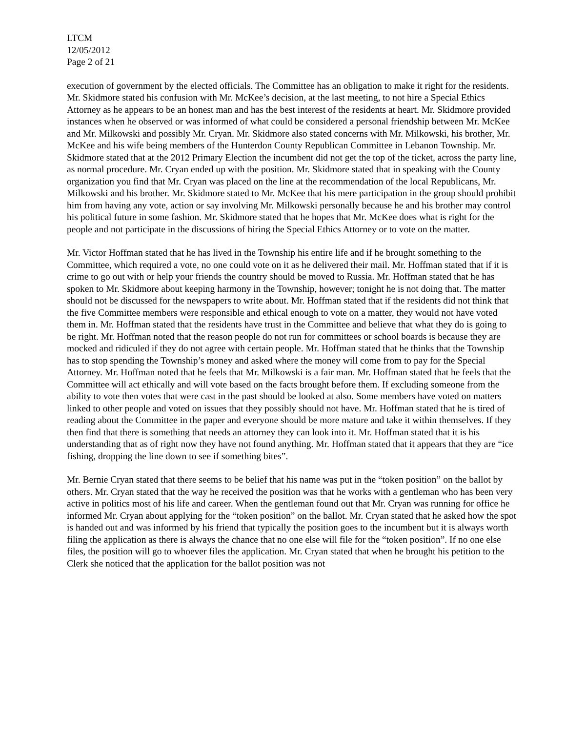LTCM
12/05/2012
Page 2 of 21
execution of government by the elected officials. The Committee has an obligation to make it right for the residents. Mr. Skidmore stated his confusion with Mr. McKee’s decision, at the last meeting, to not hire a Special Ethics Attorney as he appears to be an honest man and has the best interest of the residents at heart. Mr. Skidmore provided instances when he observed or was informed of what could be considered a personal friendship between Mr. McKee and Mr. Milkowski and possibly Mr. Cryan. Mr. Skidmore also stated concerns with Mr. Milkowski, his brother, Mr. McKee and his wife being members of the Hunterdon County Republican Committee in Lebanon Township. Mr. Skidmore stated that at the 2012 Primary Election the incumbent did not get the top of the ticket, across the party line, as normal procedure. Mr. Cryan ended up with the position. Mr. Skidmore stated that in speaking with the County organization you find that Mr. Cryan was placed on the line at the recommendation of the local Republicans, Mr. Milkowski and his brother. Mr. Skidmore stated to Mr. McKee that his mere participation in the group should prohibit him from having any vote, action or say involving Mr. Milkowski personally because he and his brother may control his political future in some fashion. Mr. Skidmore stated that he hopes that Mr. McKee does what is right for the people and not participate in the discussions of hiring the Special Ethics Attorney or to vote on the matter.
Mr. Victor Hoffman stated that he has lived in the Township his entire life and if he brought something to the Committee, which required a vote, no one could vote on it as he delivered their mail. Mr. Hoffman stated that if it is crime to go out with or help your friends the country should be moved to Russia. Mr. Hoffman stated that he has spoken to Mr. Skidmore about keeping harmony in the Township, however; tonight he is not doing that. The matter should not be discussed for the newspapers to write about. Mr. Hoffman stated that if the residents did not think that the five Committee members were responsible and ethical enough to vote on a matter, they would not have voted them in. Mr. Hoffman stated that the residents have trust in the Committee and believe that what they do is going to be right. Mr. Hoffman noted that the reason people do not run for committees or school boards is because they are mocked and ridiculed if they do not agree with certain people. Mr. Hoffman stated that he thinks that the Township has to stop spending the Township’s money and asked where the money will come from to pay for the Special Attorney. Mr. Hoffman noted that he feels that Mr. Milkowski is a fair man. Mr. Hoffman stated that he feels that the Committee will act ethically and will vote based on the facts brought before them. If excluding someone from the ability to vote then votes that were cast in the past should be looked at also. Some members have voted on matters linked to other people and voted on issues that they possibly should not have. Mr. Hoffman stated that he is tired of reading about the Committee in the paper and everyone should be more mature and take it within themselves. If they then find that there is something that needs an attorney they can look into it. Mr. Hoffman stated that it is his understanding that as of right now they have not found anything. Mr. Hoffman stated that it appears that they are “ice fishing, dropping the line down to see if something bites”.
Mr. Bernie Cryan stated that there seems to be belief that his name was put in the “token position” on the ballot by others. Mr. Cryan stated that the way he received the position was that he works with a gentleman who has been very active in politics most of his life and career. When the gentleman found out that Mr. Cryan was running for office he informed Mr. Cryan about applying for the “token position” on the ballot. Mr. Cryan stated that he asked how the spot is handed out and was informed by his friend that typically the position goes to the incumbent but it is always worth filing the application as there is always the chance that no one else will file for the “token position”. If no one else files, the position will go to whoever files the application. Mr. Cryan stated that when he brought his petition to the Clerk she noticed that the application for the ballot position was not